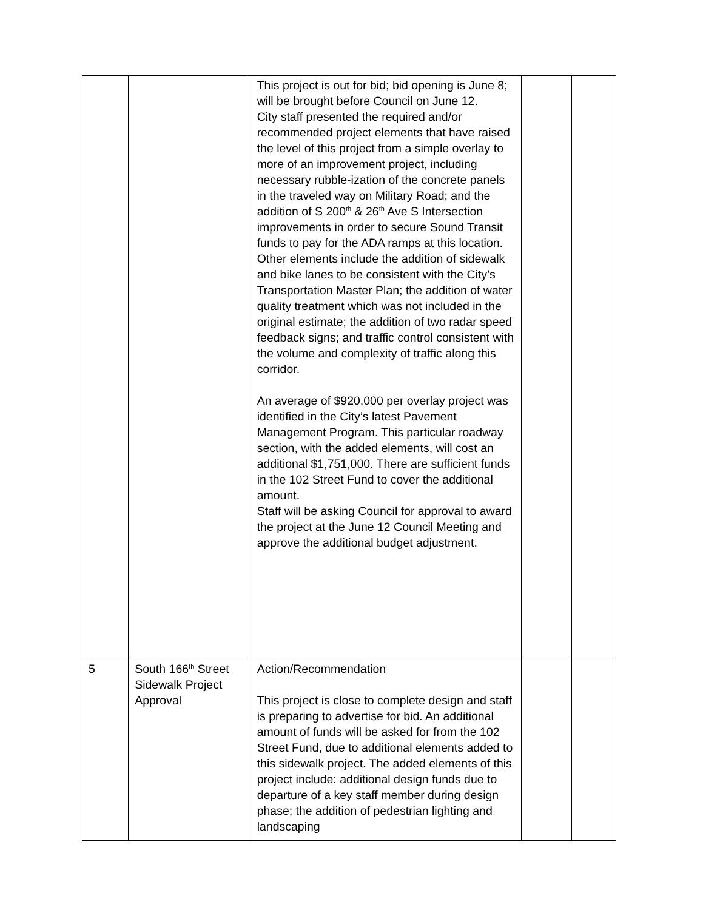| | | This project is out for bid; bid opening is June 8; will be brought before Council on June 12. City staff presented the required and/or recommended project elements that have raised the level of this project from a simple overlay to more of an improvement project, including necessary rubble-ization of the concrete panels in the traveled way on Military Road; and the addition of S 200<sup>th</sup> & 26<sup>th</sup> Ave S Intersection improvements in order to secure Sound Transit funds to pay for the ADA ramps at this location. Other elements include the addition of sidewalk and bike lanes to be consistent with the City’s Transportation Master Plan; the addition of water quality treatment which was not included in the original estimate; the addition of two radar speed feedback signs; and traffic control consistent with the volume and complexity of traffic along this corridor. An average of $920,000 per overlay project was identified in the City’s latest Pavement Management Program. This particular roadway section, with the added elements, will cost an additional $1,751,000. There are sufficient funds in the 102 Street Fund to cover the additional amount. Staff will be asking Council for approval to award the project at the June 12 Council Meeting and approve the additional budget adjustment. | | |
| 5 | South 166<sup>th</sup> Street Sidewalk Project Approval | Action/Recommendation This project is close to complete design and staff is preparing to advertise for bid. An additional amount of funds will be asked for from the 102 Street Fund, due to additional elements added to this sidewalk project. The added elements of this project include: additional design funds due to departure of a key staff member during design phase; the addition of pedestrian lighting and landscaping | | |